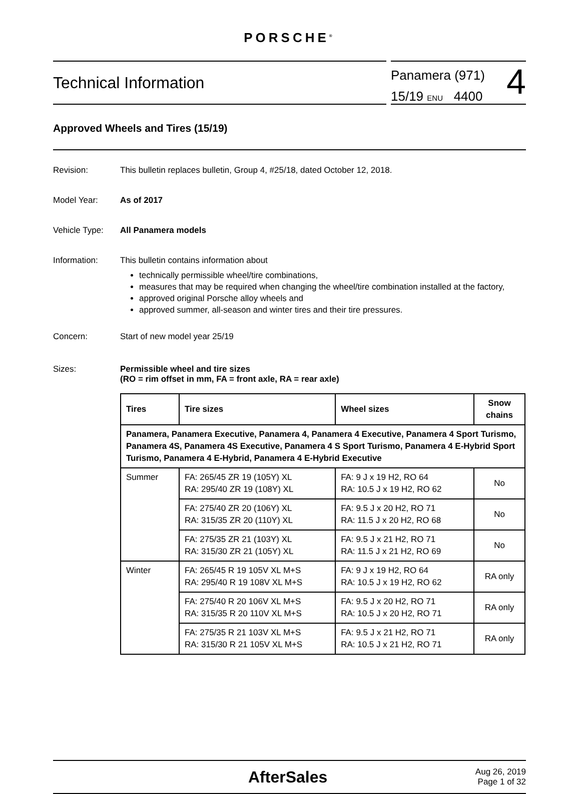PORSCHE<sup>®</sup>
Technical Information
Panamera (971)
15/19 ENU 4400
4
Approved Wheels and Tires (15/19)
Revision: This bulletin replaces bulletin, Group 4, #25/18, dated October 12, 2018.
Model Year: As of 2017
Vehicle Type: All Panamera models
Information: This bulletin contains information about
technically permissible wheel/tire combinations,
measures that may be required when changing the wheel/tire combination installed at the factory,
approved original Porsche alloy wheels and
approved summer, all-season and winter tires and their tire pressures.
Concern: Start of new model year 25/19
Sizes: Permissible wheel and tire sizes
(RO = rim offset in mm, FA = front axle, RA = rear axle)
| Tires | Tire sizes | Wheel sizes | Snow chains |
| --- | --- | --- | --- |
| Panamera, Panamera Executive, Panamera 4, Panamera 4 Executive, Panamera 4 Sport Turismo, Panamera 4S, Panamera 4S Executive, Panamera 4 S Sport Turismo, Panamera 4 E-Hybrid Sport Turismo, Panamera 4 E-Hybrid, Panamera 4 E-Hybrid Executive | | | |
| Summer | FA: 265/45 ZR 19 (105Y) XL RA: 295/40 ZR 19 (108Y) XL | FA: 9 J x 19 H2, RO 64 RA: 10.5 J x 19 H2, RO 62 | No |
| | FA: 275/40 ZR 20 (106Y) XL RA: 315/35 ZR 20 (110Y) XL | FA: 9.5 J x 20 H2, RO 71 RA: 11.5 J x 20 H2, RO 68 | No |
| | FA: 275/35 ZR 21 (103Y) XL RA: 315/30 ZR 21 (105Y) XL | FA: 9.5 J x 21 H2, RO 71 RA: 11.5 J x 21 H2, RO 69 | No |
| Winter | FA: 265/45 R 19 105V XL M+S RA: 295/40 R 19 108V XL M+S | FA: 9 J x 19 H2, RO 64 RA: 10.5 J x 19 H2, RO 62 | RA only |
| | FA: 275/40 R 20 106V XL M+S RA: 315/35 R 20 110V XL M+S | FA: 9.5 J x 20 H2, RO 71 RA: 10.5 J x 20 H2, RO 71 | RA only |
| | FA: 275/35 R 21 103V XL M+S RA: 315/30 R 21 105V XL M+S | FA: 9.5 J x 21 H2, RO 71 RA: 10.5 J x 21 H2, RO 71 | RA only |
AfterSales
Aug 26, 2019
Page 1 of 32